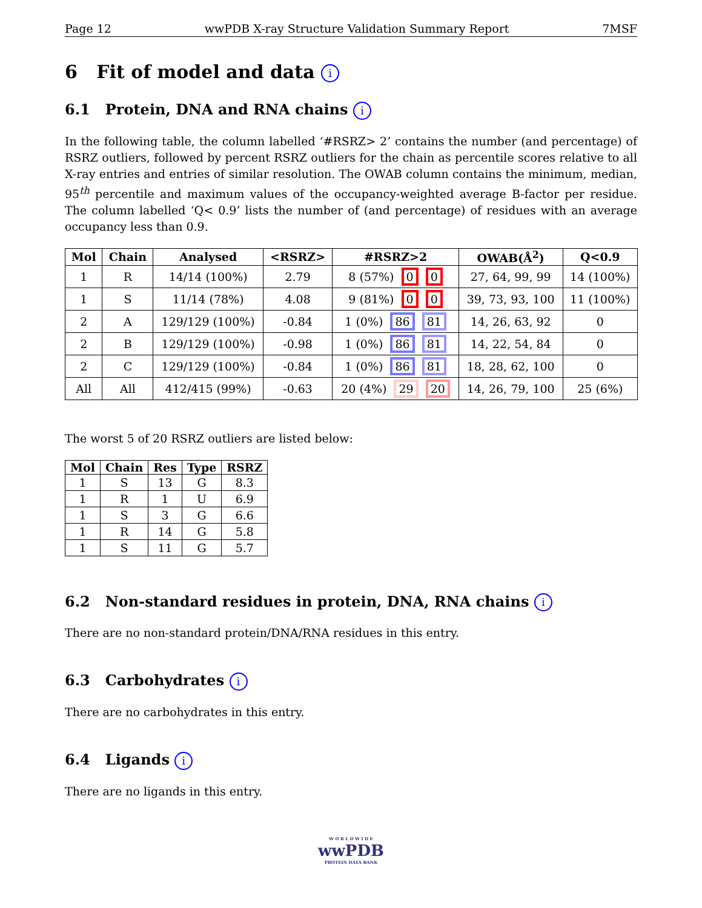Page 12 wwPDB X-ray Structure Validation Summary Report 7MSF
6 Fit of model and data i
6.1 Protein, DNA and RNA chains i
In the following table, the column labelled ‘#RSRZ> 2’ contains the number (and percentage) of RSRZ outliers, followed by percent RSRZ outliers for the chain as percentile scores relative to all X-ray entries and entries of similar resolution. The OWAB column contains the minimum, median, 95<sup>th</sup> percentile and maximum values of the occupancy-weighted average B-factor per residue. The column labelled ‘Q< 0.9’ lists the number of (and percentage) of residues with an average occupancy less than 0.9.
| Mol | Chain | Analysed | <RSRZ> | #RSRZ>2 | OWAB(Å<sup>2</sup>) | Q<0.9 |
| --- | --- | --- | --- | --- | --- | --- |
| 1 | R | 14/14 (100%) | 2.79 | 8 (57%) 0 0 | 27, 64, 99, 99 | 14 (100%) |
| 1 | S | 11/14 (78%) | 4.08 | 9 (81%) 0 0 | 39, 73, 93, 100 | 11 (100%) |
| 2 | A | 129/129 (100%) | -0.84 | 1 (0%) 86 81 | 14, 26, 63, 92 | 0 |
| 2 | B | 129/129 (100%) | -0.98 | 1 (0%) 86 81 | 14, 22, 54, 84 | 0 |
| 2 | C | 129/129 (100%) | -0.84 | 1 (0%) 86 81 | 18, 28, 62, 100 | 0 |
| All | All | 412/415 (99%) | -0.63 | 20 (4%) 29 20 | 14, 26, 79, 100 | 25 (6%) |
The worst 5 of 20 RSRZ outliers are listed below:
| Mol | Chain | Res | Type | RSRZ |
| --- | --- | --- | --- | --- |
| 1 | S | 13 | G | 8.3 |
| 1 | R | 1 | U | 6.9 |
| 1 | S | 3 | G | 6.6 |
| 1 | R | 14 | G | 5.8 |
| 1 | S | 11 | G | 5.7 |
6.2 Non-standard residues in protein, DNA, RNA chains i
There are no non-standard protein/DNA/RNA residues in this entry.
6.3 Carbohydrates i
There are no carbohydrates in this entry.
6.4 Ligands i
There are no ligands in this entry.
W O R L D W I D E
wwPDB
PROTEIN DATA BANK